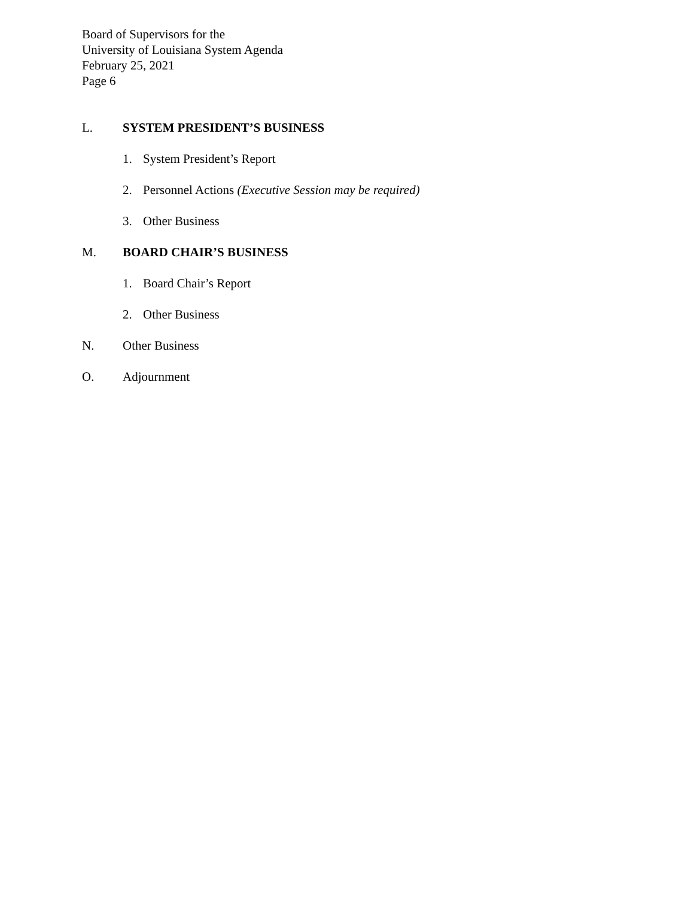Board of Supervisors for the
University of Louisiana System Agenda
February 25, 2021
Page 6
L. SYSTEM PRESIDENT’S BUSINESS
1. System President’s Report
2. Personnel Actions (Executive Session may be required)
3. Other Business
M. BOARD CHAIR’S BUSINESS
1. Board Chair’s Report
2. Other Business
N. Other Business
O. Adjournment